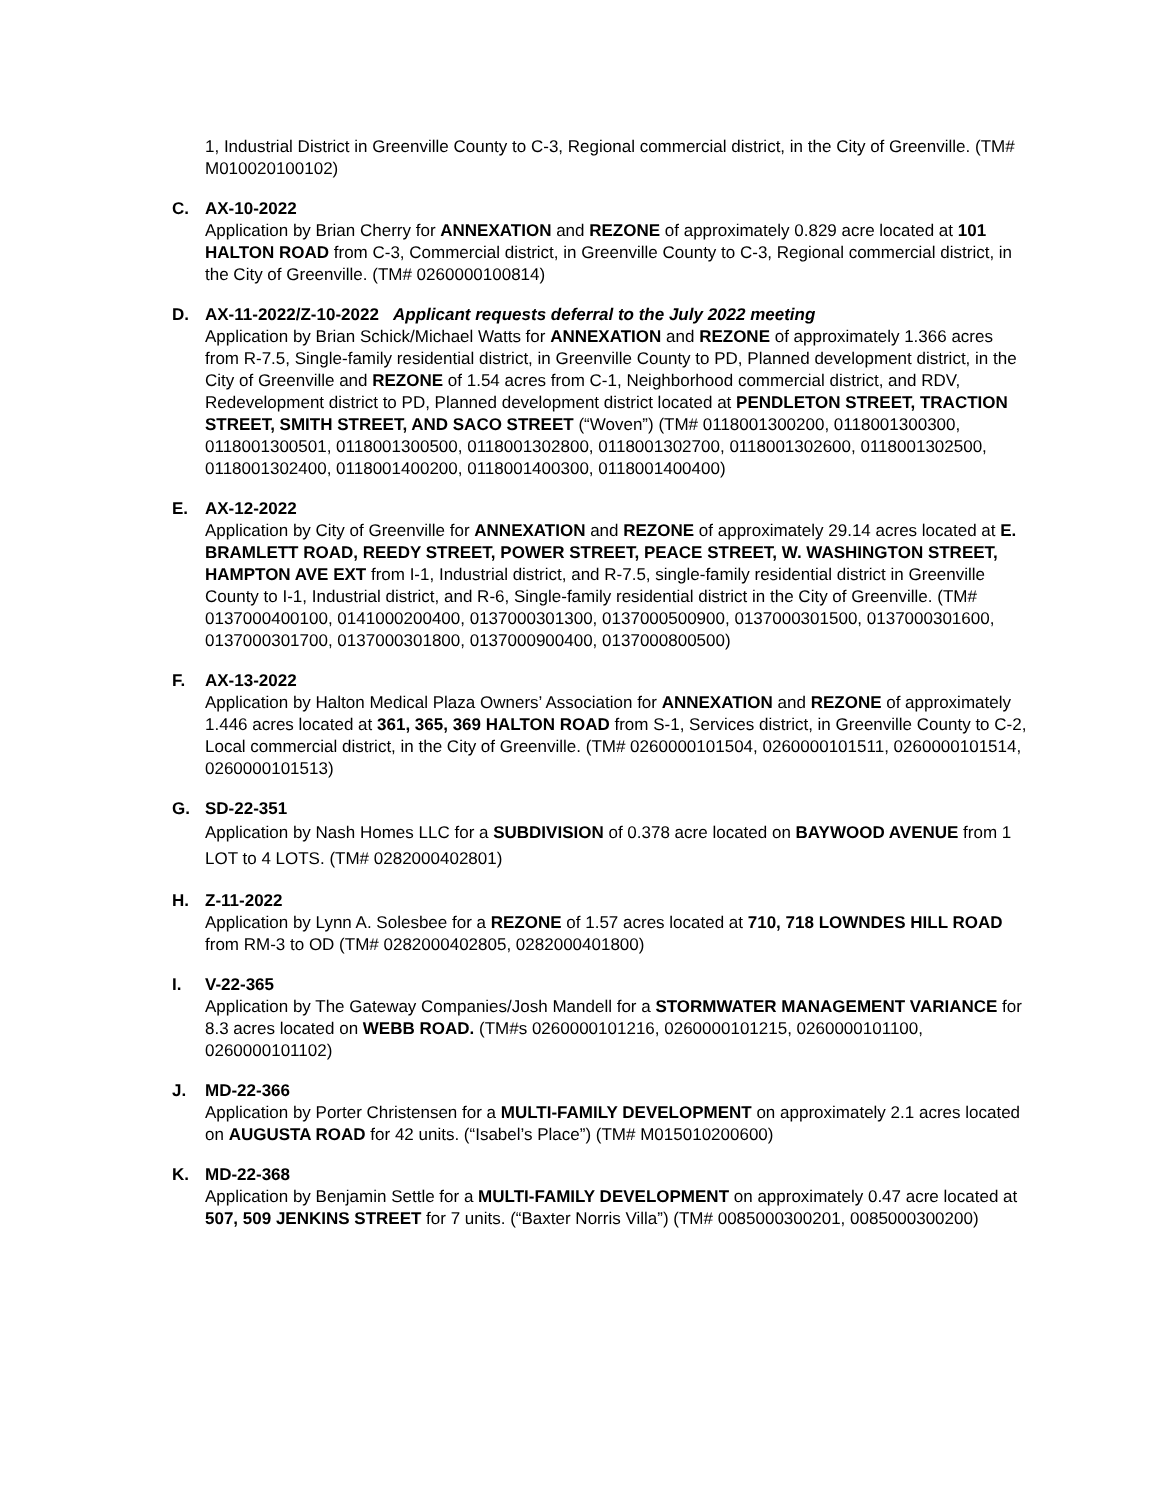1, Industrial District in Greenville County to C-3, Regional commercial district, in the City of Greenville. (TM# M010020100102)
C. AX-10-2022
Application by Brian Cherry for ANNEXATION and REZONE of approximately 0.829 acre located at 101 HALTON ROAD from C-3, Commercial district, in Greenville County to C-3, Regional commercial district, in the City of Greenville. (TM# 0260000100814)
D. AX-11-2022/Z-10-2022 Applicant requests deferral to the July 2022 meeting
Application by Brian Schick/Michael Watts for ANNEXATION and REZONE of approximately 1.366 acres from R-7.5, Single-family residential district, in Greenville County to PD, Planned development district, in the City of Greenville and REZONE of 1.54 acres from C-1, Neighborhood commercial district, and RDV, Redevelopment district to PD, Planned development district located at PENDLETON STREET, TRACTION STREET, SMITH STREET, AND SACO STREET (“Woven”) (TM# 0118001300200, 0118001300300, 0118001300501, 0118001300500, 0118001302800, 0118001302700, 0118001302600, 0118001302500, 0118001302400, 0118001400200, 0118001400300, 0118001400400)
E. AX-12-2022
Application by City of Greenville for ANNEXATION and REZONE of approximately 29.14 acres located at E. BRAMLETT ROAD, REEDY STREET, POWER STREET, PEACE STREET, W. WASHINGTON STREET, HAMPTON AVE EXT from I-1, Industrial district, and R-7.5, single-family residential district in Greenville County to I-1, Industrial district, and R-6, Single-family residential district in the City of Greenville. (TM# 0137000400100, 0141000200400, 0137000301300, 0137000500900, 0137000301500, 0137000301600, 0137000301700, 0137000301800, 0137000900400, 0137000800500)
F. AX-13-2022
Application by Halton Medical Plaza Owners’ Association for ANNEXATION and REZONE of approximately 1.446 acres located at 361, 365, 369 HALTON ROAD from S-1, Services district, in Greenville County to C-2, Local commercial district, in the City of Greenville. (TM# 0260000101504, 0260000101511, 0260000101514, 0260000101513)
G. SD-22-351
Application by Nash Homes LLC for a SUBDIVISION of 0.378 acre located on BAYWOOD AVENUE from 1 LOT to 4 LOTS. (TM# 0282000402801)
H. Z-11-2022
Application by Lynn A. Solesbee for a REZONE of 1.57 acres located at 710, 718 LOWNDES HILL ROAD from RM-3 to OD (TM# 0282000402805, 0282000401800)
I. V-22-365
Application by The Gateway Companies/Josh Mandell for a STORMWATER MANAGEMENT VARIANCE for 8.3 acres located on WEBB ROAD. (TM#s 0260000101216, 0260000101215, 0260000101100, 0260000101102)
J. MD-22-366
Application by Porter Christensen for a MULTI-FAMILY DEVELOPMENT on approximately 2.1 acres located on AUGUSTA ROAD for 42 units. (“Isabel’s Place”) (TM# M015010200600)
K. MD-22-368
Application by Benjamin Settle for a MULTI-FAMILY DEVELOPMENT on approximately 0.47 acre located at 507, 509 JENKINS STREET for 7 units. (“Baxter Norris Villa”) (TM# 0085000300201, 0085000300200)